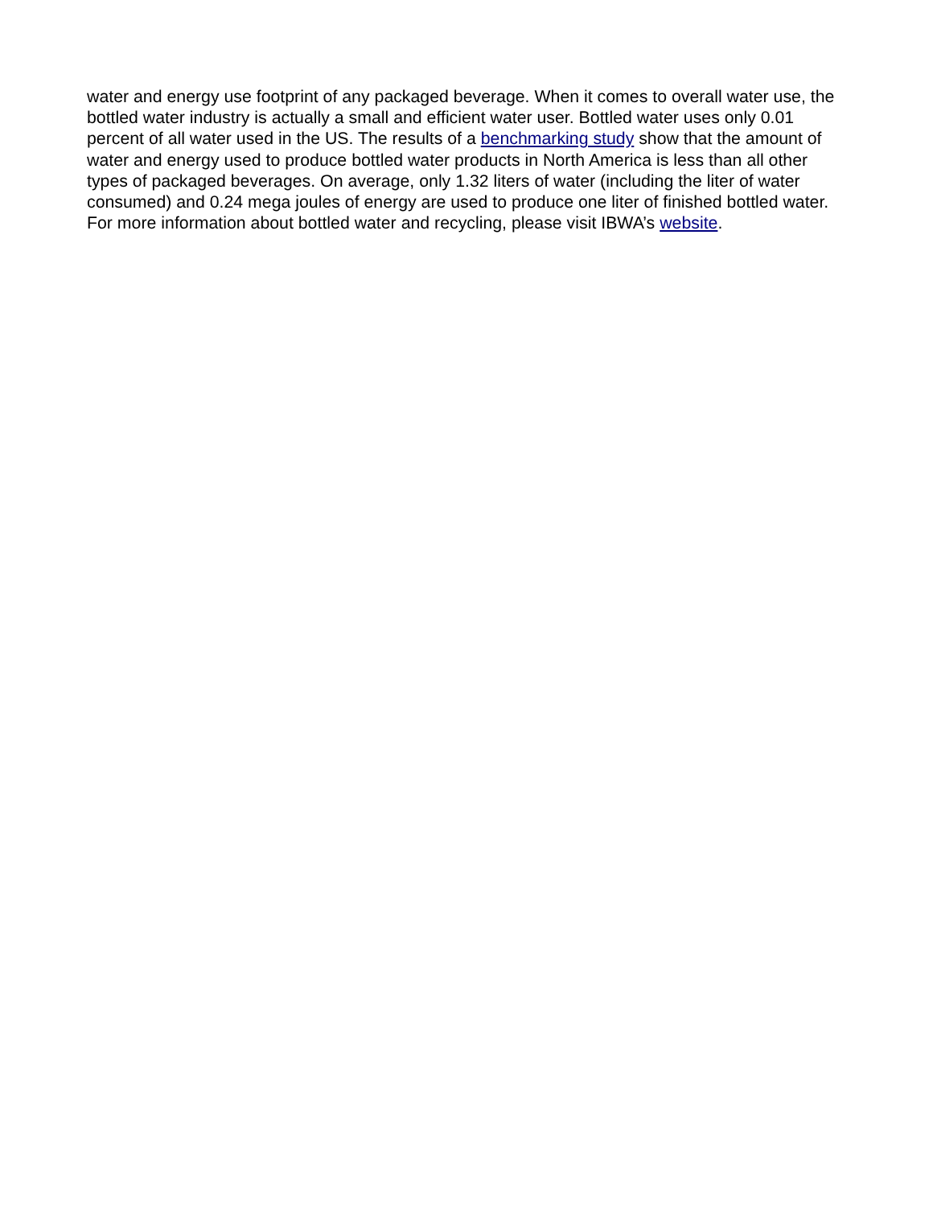water and energy use footprint of any packaged beverage. When it comes to overall water use, the bottled water industry is actually a small and efficient water user. Bottled water uses only 0.01 percent of all water used in the US. The results of a benchmarking study show that the amount of water and energy used to produce bottled water products in North America is less than all other types of packaged beverages. On average, only 1.32 liters of water (including the liter of water consumed) and 0.24 mega joules of energy are used to produce one liter of finished bottled water. For more information about bottled water and recycling, please visit IBWA’s website.